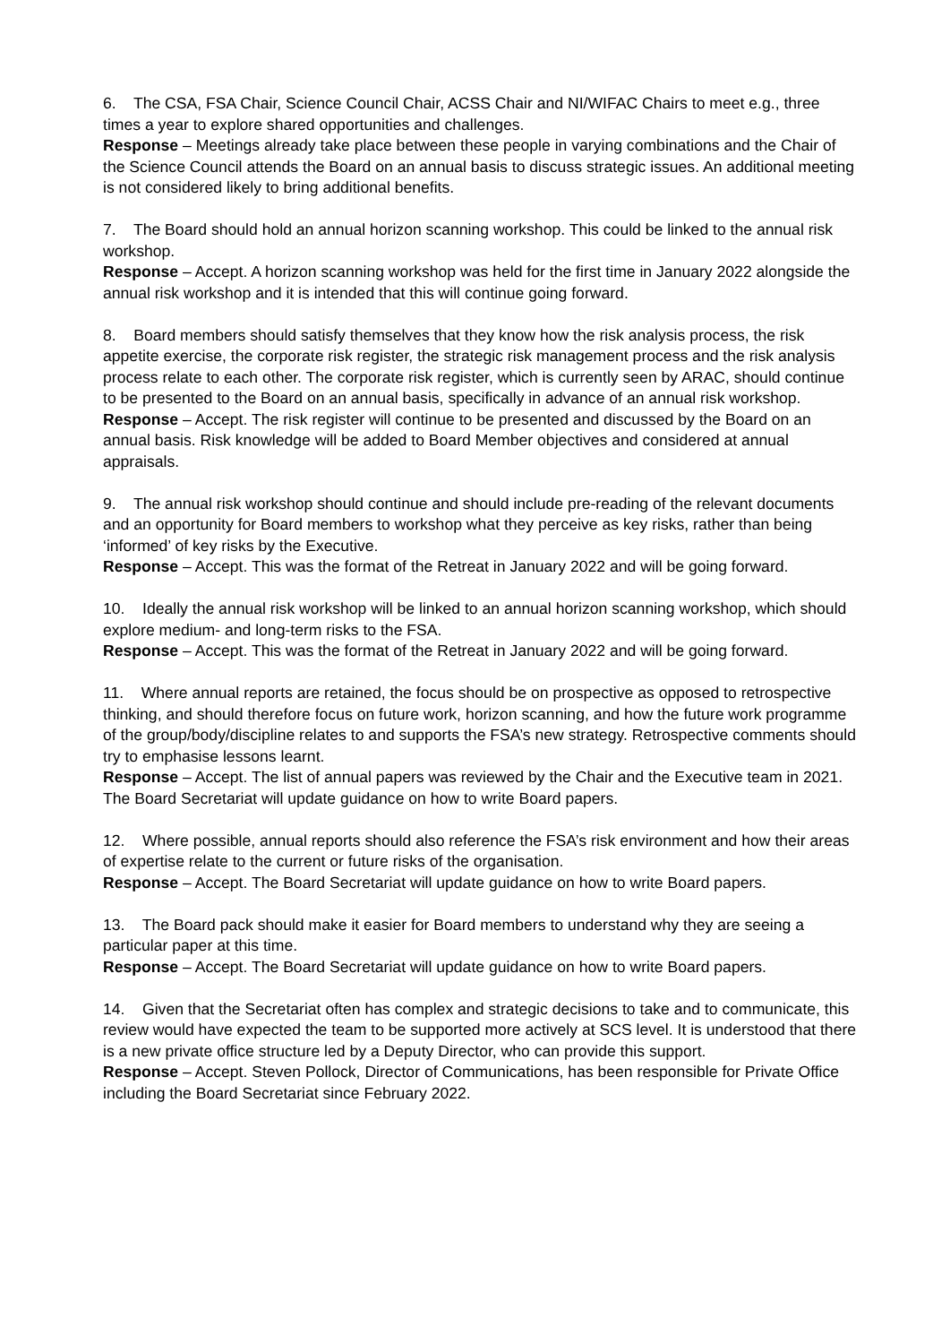6. The CSA, FSA Chair, Science Council Chair, ACSS Chair and NI/WIFAC Chairs to meet e.g., three times a year to explore shared opportunities and challenges.
Response – Meetings already take place between these people in varying combinations and the Chair of the Science Council attends the Board on an annual basis to discuss strategic issues. An additional meeting is not considered likely to bring additional benefits.
7. The Board should hold an annual horizon scanning workshop. This could be linked to the annual risk workshop.
Response – Accept. A horizon scanning workshop was held for the first time in January 2022 alongside the annual risk workshop and it is intended that this will continue going forward.
8. Board members should satisfy themselves that they know how the risk analysis process, the risk appetite exercise, the corporate risk register, the strategic risk management process and the risk analysis process relate to each other. The corporate risk register, which is currently seen by ARAC, should continue to be presented to the Board on an annual basis, specifically in advance of an annual risk workshop.
Response – Accept. The risk register will continue to be presented and discussed by the Board on an annual basis. Risk knowledge will be added to Board Member objectives and considered at annual appraisals.
9. The annual risk workshop should continue and should include pre-reading of the relevant documents and an opportunity for Board members to workshop what they perceive as key risks, rather than being ‘informed’ of key risks by the Executive.
Response – Accept. This was the format of the Retreat in January 2022 and will be going forward.
10. Ideally the annual risk workshop will be linked to an annual horizon scanning workshop, which should explore medium- and long-term risks to the FSA.
Response – Accept. This was the format of the Retreat in January 2022 and will be going forward.
11. Where annual reports are retained, the focus should be on prospective as opposed to retrospective thinking, and should therefore focus on future work, horizon scanning, and how the future work programme of the group/body/discipline relates to and supports the FSA’s new strategy. Retrospective comments should try to emphasise lessons learnt.
Response – Accept. The list of annual papers was reviewed by the Chair and the Executive team in 2021. The Board Secretariat will update guidance on how to write Board papers.
12. Where possible, annual reports should also reference the FSA’s risk environment and how their areas of expertise relate to the current or future risks of the organisation.
Response – Accept. The Board Secretariat will update guidance on how to write Board papers.
13. The Board pack should make it easier for Board members to understand why they are seeing a particular paper at this time.
Response – Accept. The Board Secretariat will update guidance on how to write Board papers.
14. Given that the Secretariat often has complex and strategic decisions to take and to communicate, this review would have expected the team to be supported more actively at SCS level. It is understood that there is a new private office structure led by a Deputy Director, who can provide this support.
Response – Accept. Steven Pollock, Director of Communications, has been responsible for Private Office including the Board Secretariat since February 2022.